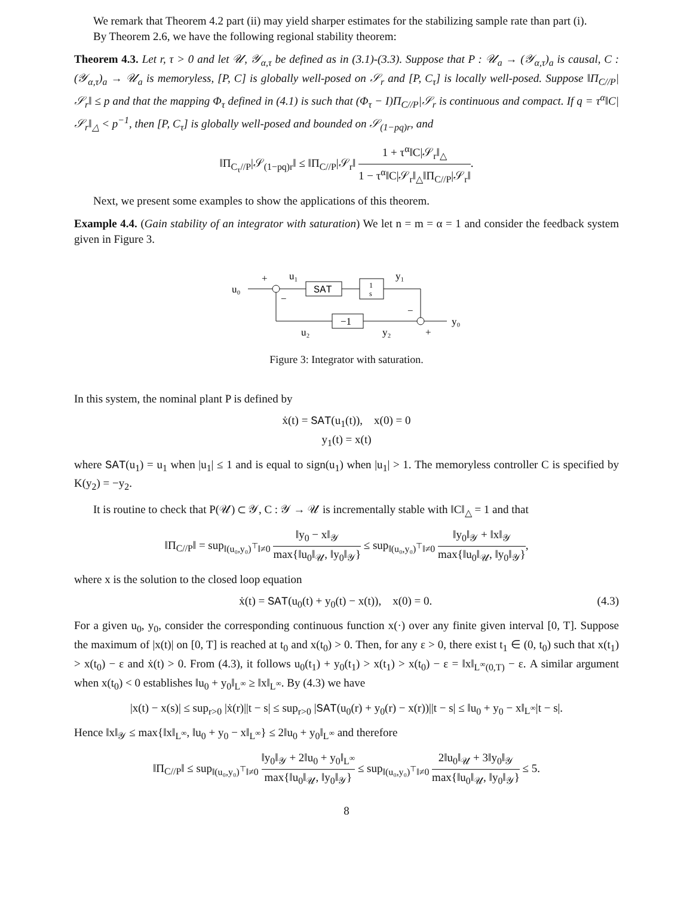We remark that Theorem 4.2 part (ii) may yield sharper estimates for the stabilizing sample rate than part (i).
By Theorem 2.6, we have the following regional stability theorem:
Theorem 4.3. Let r, τ > 0 and let 𝒰, 𝒴<sub>α,τ</sub> be defined as in (3.1)-(3.3). Suppose that P : 𝒰<sub>a</sub> → (𝒴<sub>α,τ</sub>)<sub>a</sub> is causal, C : (𝒴<sub>α,τ</sub>)<sub>a</sub> → 𝒰<sub>a</sub> is memoryless, [P, C] is globally well-posed on 𝒮<sub>r</sub> and [P, C<sub>τ</sub>] is locally well-posed. Suppose ‖Π<sub>C//P</sub>|𝒮<sub>r</sub>‖ ≤ p and that the mapping Φ<sub>τ</sub> defined in (4.1) is such that (Φ<sub>τ</sub> − I)Π<sub>C//P</sub>|𝒮<sub>r</sub> is continuous and compact. If q = τ<sup>α</sup>‖C|𝒮<sub>r</sub>‖<sub>△</sub> < p<sup>−1</sup>, then [P, C<sub>τ</sub>] is globally well-posed and bounded on 𝒮<sub>(1−pq)r</sub>, and
‖Π<sub>C<sub>τ</sub>//P</sub>|𝒮<sub>(1−pq)r</sub>‖ ≤ ‖Π<sub>C//P</sub>|𝒮<sub>r</sub>‖ 1 + τ<sup>α</sup>‖C|𝒮<sub>r</sub>‖<sub>△</sub> 1 − τ<sup>α</sup>‖C|𝒮<sub>r</sub>‖<sub>△</sub>‖Π<sub>C//P</sub>|𝒮<sub>r</sub>‖.
Next, we present some examples to show the applications of this theorem.
Example 4.4. (Gain stability of an integrator with saturation) We let n = m = α = 1 and consider the feedback system given in Figure 3.
u₀
+
−
u₁
SAT
1
s
y₁
y₀
−
+
−1
u₂
y₂
Figure 3: Integrator with saturation.
In this system, the nominal plant P is defined by
ẋ(t) = SAT(u<sub>1</sub>(t)), x(0) = 0
y<sub>1</sub>(t) = x(t)
where SAT(u<sub>1</sub>) = u<sub>1</sub> when |u<sub>1</sub>| ≤ 1 and is equal to sign(u<sub>1</sub>) when |u<sub>1</sub>| > 1. The memoryless controller C is specified by K(y<sub>2</sub>) = −y<sub>2</sub>.
It is routine to check that P(𝒰) ⊂ 𝒴, C : 𝒴 → 𝒰 is incrementally stable with ‖C‖<sub>△</sub> = 1 and that
‖Π<sub>C//P</sub>‖ = sup<sub>‖(u₀,y₀)<sup>⊤</sup>‖≠0</sub> ‖y<sub>0</sub> − x‖<sub>𝒴</sub> max{‖u<sub>0</sub>‖<sub>𝒰</sub>, ‖y<sub>0</sub>‖<sub>𝒴</sub>} ≤ sup<sub>‖(u₀,y₀)<sup>⊤</sup>‖≠0</sub> ‖y<sub>0</sub>‖<sub>𝒴</sub> + ‖x‖<sub>𝒴</sub> max{‖u<sub>0</sub>‖<sub>𝒰</sub>, ‖y<sub>0</sub>‖<sub>𝒴</sub>},
where x is the solution to the closed loop equation
ẋ(t) = SAT(u<sub>0</sub>(t) + y<sub>0</sub>(t) − x(t)), x(0) = 0. (4.3)
For a given u<sub>0</sub>, y<sub>0</sub>, consider the corresponding continuous function x(·) over any finite given interval [0, T]. Suppose the maximum of |x(t)| on [0, T] is reached at t<sub>0</sub> and x(t<sub>0</sub>) > 0. Then, for any ε > 0, there exist t<sub>1</sub> ∈ (0, t<sub>0</sub>) such that x(t<sub>1</sub>) > x(t<sub>0</sub>) − ε and ẋ(t) > 0. From (4.3), it follows u<sub>0</sub>(t<sub>1</sub>) + y<sub>0</sub>(t<sub>1</sub>) > x(t<sub>1</sub>) > x(t<sub>0</sub>) − ε = ‖x‖<sub>L<sup>∞</sup>(0,T)</sub> − ε. A similar argument when x(t<sub>0</sub>) < 0 establishes ‖u<sub>0</sub> + y<sub>0</sub>‖<sub>L<sup>∞</sup></sub> ≥ ‖x‖<sub>L<sup>∞</sup></sub>. By (4.3) we have
|x(t) − x(s)| ≤ sup<sub>r>0</sub> |ẋ(r)||t − s| ≤ sup<sub>r>0</sub> |SAT(u<sub>0</sub>(r) + y<sub>0</sub>(r) − x(r))||t − s| ≤ ‖u<sub>0</sub> + y<sub>0</sub> − x‖<sub>L<sup>∞</sup></sub>|t − s|.
Hence ‖x‖<sub>𝒴</sub> ≤ max{‖x‖<sub>L<sup>∞</sup></sub>, ‖u<sub>0</sub> + y<sub>0</sub> − x‖<sub>L<sup>∞</sup></sub>} ≤ 2‖u<sub>0</sub> + y<sub>0</sub>‖<sub>L<sup>∞</sup></sub> and therefore
‖Π<sub>C//P</sub>‖ ≤ sup<sub>‖(u₀,y₀)<sup>⊤</sup>‖≠0</sub> ‖y<sub>0</sub>‖<sub>𝒴</sub> + 2‖u<sub>0</sub> + y<sub>0</sub>‖<sub>L<sup>∞</sup></sub> max{‖u<sub>0</sub>‖<sub>𝒰</sub>, ‖y<sub>0</sub>‖<sub>𝒴</sub>} ≤ sup<sub>‖(u₀,y₀)<sup>⊤</sup>‖≠0</sub> 2‖u<sub>0</sub>‖<sub>𝒰</sub> + 3‖y<sub>0</sub>‖<sub>𝒴</sub> max{‖u<sub>0</sub>‖<sub>𝒰</sub>, ‖y<sub>0</sub>‖<sub>𝒴</sub>} ≤ 5.
8